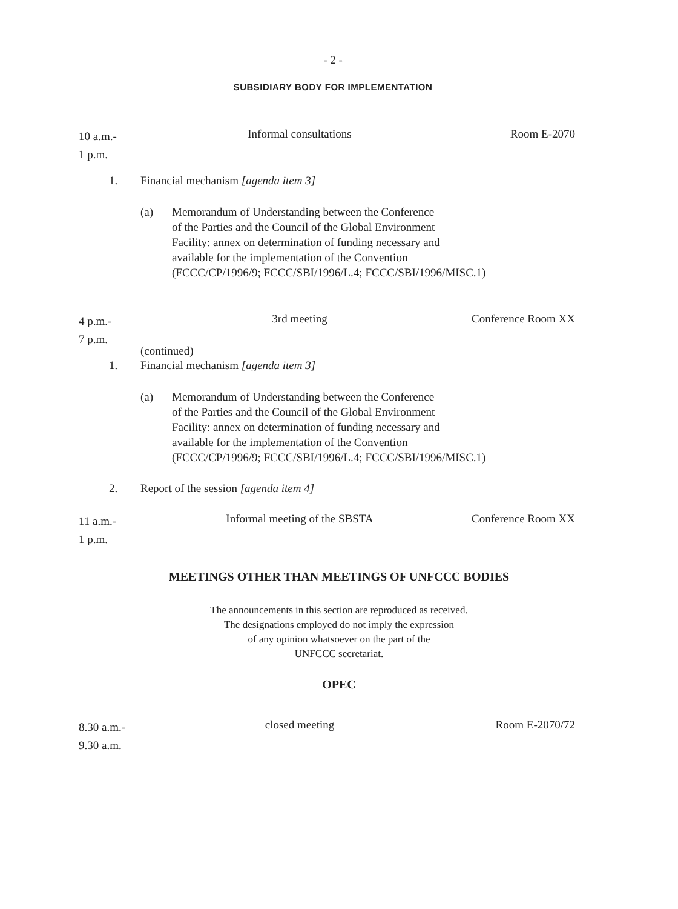- 2 -
SUBSIDIARY BODY FOR IMPLEMENTATION
10 a.m.-
1 p.m.
Informal consultations Room E-2070
1. Financial mechanism [agenda item 3]
(a) Memorandum of Understanding between the Conference
of the Parties and the Council of the Global Environment
Facility: annex on determination of funding necessary and
available for the implementation of the Convention
(FCCC/CP/1996/9; FCCC/SBI/1996/L.4; FCCC/SBI/1996/MISC.1)
4 p.m.-
7 p.m.
3rd meeting Conference Room XX
(continued)
1. Financial mechanism [agenda item 3]
(a) Memorandum of Understanding between the Conference
of the Parties and the Council of the Global Environment
Facility: annex on determination of funding necessary and
available for the implementation of the Convention
(FCCC/CP/1996/9; FCCC/SBI/1996/L.4; FCCC/SBI/1996/MISC.1)
2. Report of the session [agenda item 4]
11 a.m.-
1 p.m.
Informal meeting of the SBSTA
Conference Room XX
MEETINGS OTHER THAN MEETINGS OF UNFCCC BODIES
The announcements in this section are reproduced as received.
The designations employed do not imply the expression
of any opinion whatsoever on the part of the
UNFCCC secretariat.
OPEC
8.30 a.m.-
9.30 a.m.
closed meeting Room E-2070/72